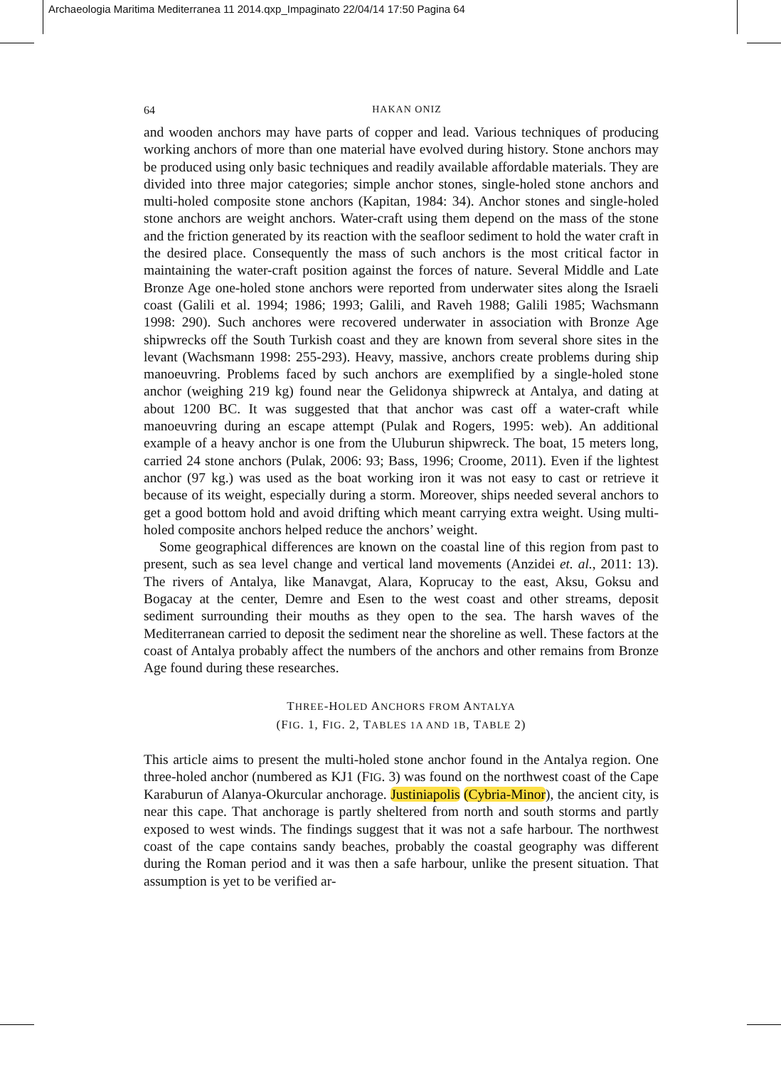Archaeologia Maritima Mediterranea 11 2014.qxp_Impaginato 22/04/14 17:50 Pagina 64
64 HAKAN ONIZ
and wooden anchors may have parts of copper and lead. Various techniques of producing working anchors of more than one material have evolved during history. Stone anchors may be produced using only basic techniques and readily available affordable materials. They are divided into three major categories; simple anchor stones, single-holed stone anchors and multi-holed composite stone anchors (Kapitan, 1984: 34). Anchor stones and single-holed stone anchors are weight anchors. Water-craft using them depend on the mass of the stone and the friction generated by its reaction with the seafloor sediment to hold the water craft in the desired place. Consequently the mass of such anchors is the most critical factor in maintaining the water-craft position against the forces of nature. Several Middle and Late Bronze Age one-holed stone anchors were reported from underwater sites along the Israeli coast (Galili et al. 1994; 1986; 1993; Galili, and Raveh 1988; Galili 1985; Wachsmann 1998: 290). Such anchores were recovered underwater in association with Bronze Age shipwrecks off the South Turkish coast and they are known from several shore sites in the levant (Wachsmann 1998: 255-293). Heavy, massive, anchors create problems during ship manoeuvring. Problems faced by such anchors are exemplified by a single-holed stone anchor (weighing 219 kg) found near the Gelidonya shipwreck at Antalya, and dating at about 1200 BC. It was suggested that that anchor was cast off a water-craft while manoeuvring during an escape attempt (Pulak and Rogers, 1995: web). An additional example of a heavy anchor is one from the Uluburun shipwreck. The boat, 15 meters long, carried 24 stone anchors (Pulak, 2006: 93; Bass, 1996; Croome, 2011). Even if the lightest anchor (97 kg.) was used as the boat working iron it was not easy to cast or retrieve it because of its weight, especially during a storm. Moreover, ships needed several anchors to get a good bottom hold and avoid drifting which meant carrying extra weight. Using multi-holed composite anchors helped reduce the anchors’ weight.
Some geographical differences are known on the coastal line of this region from past to present, such as sea level change and vertical land movements (Anzidei et. al., 2011: 13). The rivers of Antalya, like Manavgat, Alara, Koprucay to the east, Aksu, Goksu and Bogacay at the center, Demre and Esen to the west coast and other streams, deposit sediment surrounding their mouths as they open to the sea. The harsh waves of the Mediterranean carried to deposit the sediment near the shoreline as well. These factors at the coast of Antalya probably affect the numbers of the anchors and other remains from Bronze Age found during these researches.
THREE-HOLED ANCHORS FROM ANTALYA
(FIG. 1, FIG. 2, TABLES 1A AND 1B, TABLE 2)
This article aims to present the multi-holed stone anchor found in the Antalya region. One three-holed anchor (numbered as KJ1 (FIG. 3) was found on the northwest coast of the Cape Karaburun of Alanya-Okurcular anchorage. Justiniapolis (Cybria-Minor), the ancient city, is near this cape. That anchorage is partly sheltered from north and south storms and partly exposed to west winds. The findings suggest that it was not a safe harbour. The northwest coast of the cape contains sandy beaches, probably the coastal geography was different during the Roman period and it was then a safe harbour, unlike the present situation. That assumption is yet to be verified ar-